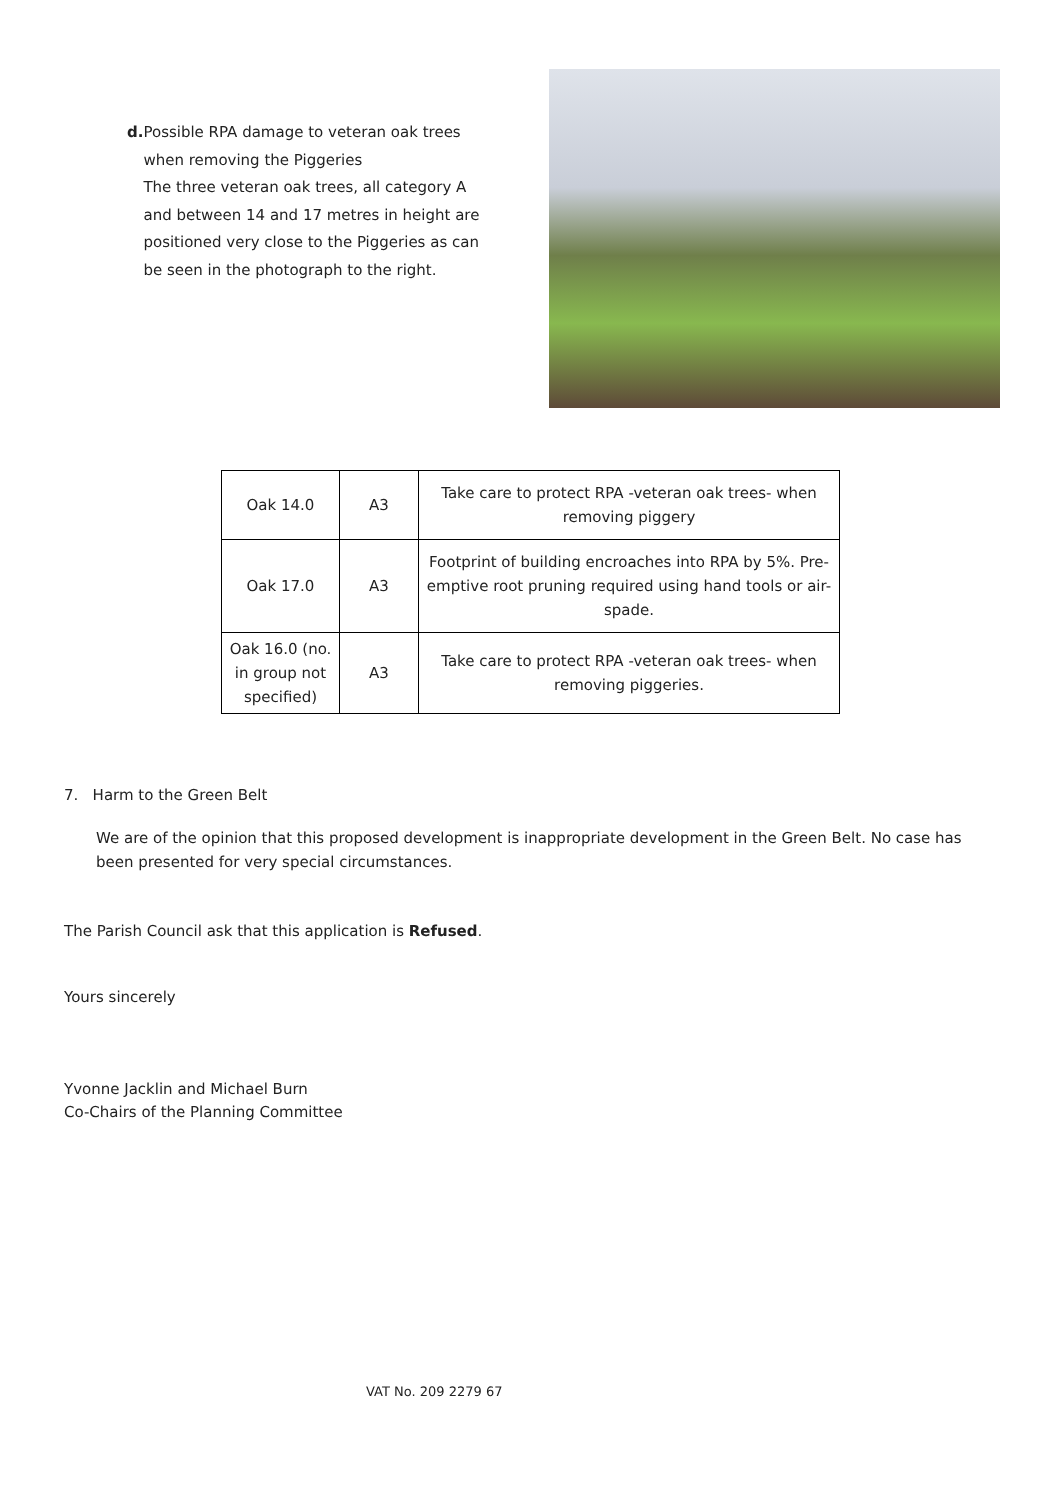d. Possible RPA damage to veteran oak trees when removing the Piggeries
The three veteran oak trees, all category A and between 14 and 17 metres in height are positioned very close to the Piggeries as can be seen in the photograph to the right.
| Oak 14.0 | A3 | Take care to protect RPA -veteran oak trees- when removing piggery |
| Oak 17.0 | A3 | Footprint of building encroaches into RPA by 5%. Pre-emptive root pruning required using hand tools or air-spade. |
| Oak 16.0 (no. in group not specified) | A3 | Take care to protect RPA -veteran oak trees- when removing piggeries. |
7. Harm to the Green Belt
We are of the opinion that this proposed development is inappropriate development in the Green Belt. No case has been presented for very special circumstances.
The Parish Council ask that this application is Refused.
Yours sincerely
Yvonne Jacklin and Michael Burn
Co-Chairs of the Planning Committee
VAT No. 209 2279 67